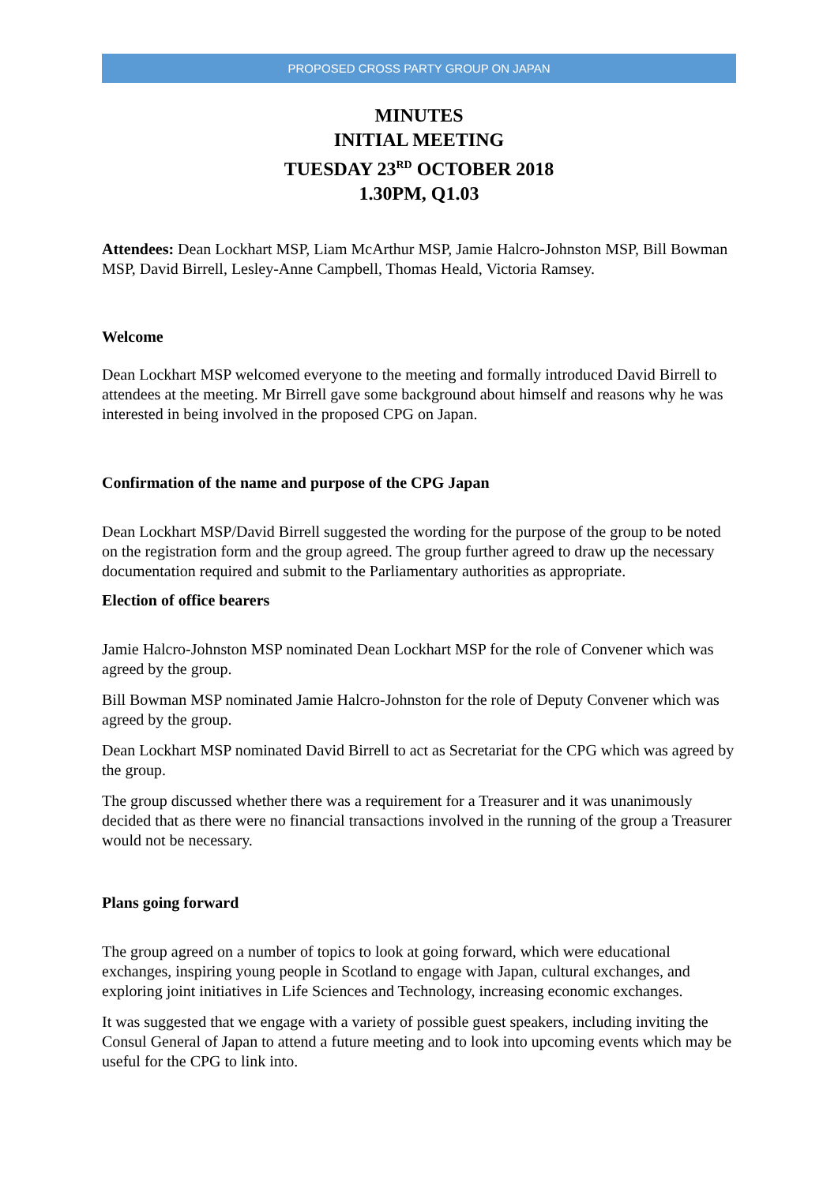PROPOSED CROSS PARTY GROUP ON JAPAN
MINUTES
INITIAL MEETING
TUESDAY 23<sup>RD</sup> OCTOBER 2018
1.30PM, Q1.03
Attendees: Dean Lockhart MSP, Liam McArthur MSP, Jamie Halcro-Johnston MSP, Bill Bowman MSP, David Birrell, Lesley-Anne Campbell, Thomas Heald, Victoria Ramsey.
Welcome
Dean Lockhart MSP welcomed everyone to the meeting and formally introduced David Birrell to attendees at the meeting. Mr Birrell gave some background about himself and reasons why he was interested in being involved in the proposed CPG on Japan.
Confirmation of the name and purpose of the CPG Japan
Dean Lockhart MSP/David Birrell suggested the wording for the purpose of the group to be noted on the registration form and the group agreed. The group further agreed to draw up the necessary documentation required and submit to the Parliamentary authorities as appropriate.
Election of office bearers
Jamie Halcro-Johnston MSP nominated Dean Lockhart MSP for the role of Convener which was agreed by the group.
Bill Bowman MSP nominated Jamie Halcro-Johnston for the role of Deputy Convener which was agreed by the group.
Dean Lockhart MSP nominated David Birrell to act as Secretariat for the CPG which was agreed by the group.
The group discussed whether there was a requirement for a Treasurer and it was unanimously decided that as there were no financial transactions involved in the running of the group a Treasurer would not be necessary.
Plans going forward
The group agreed on a number of topics to look at going forward, which were educational exchanges, inspiring young people in Scotland to engage with Japan, cultural exchanges, and exploring joint initiatives in Life Sciences and Technology, increasing economic exchanges.
It was suggested that we engage with a variety of possible guest speakers, including inviting the Consul General of Japan to attend a future meeting and to look into upcoming events which may be useful for the CPG to link into.